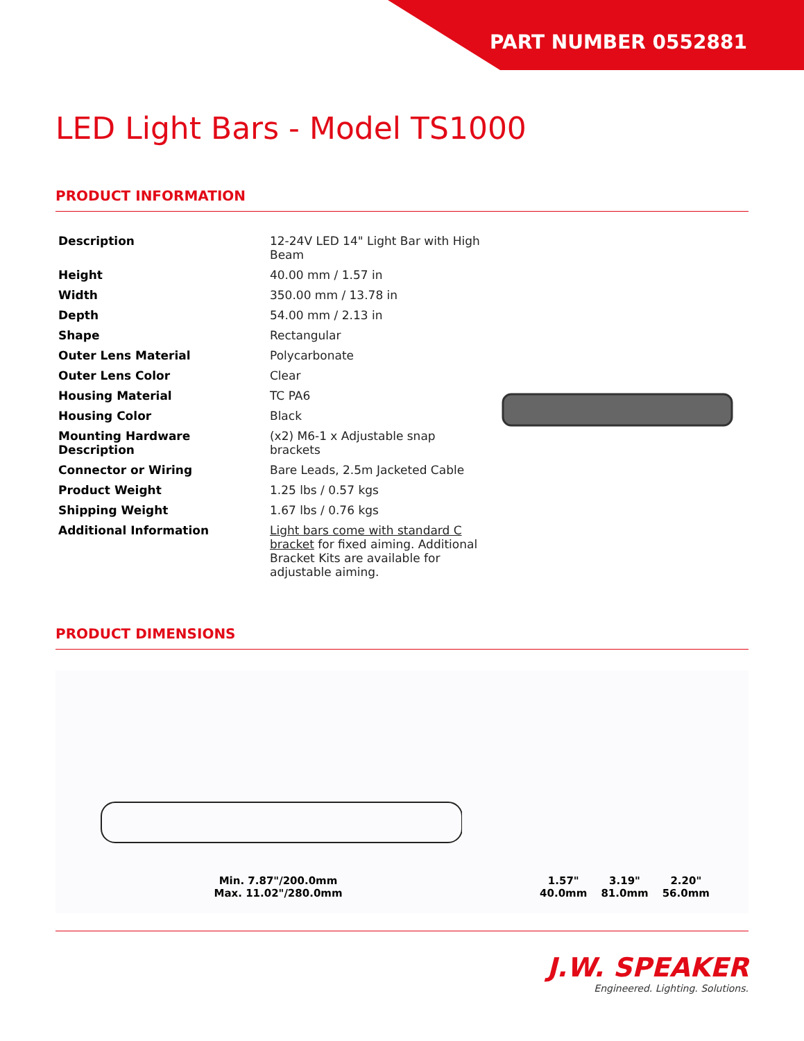PART NUMBER 0552881
LED Light Bars - Model TS1000
PRODUCT INFORMATION
| Description | 12-24V LED 14" Light Bar with High Beam |
| Height | 40.00 mm / 1.57 in |
| Width | 350.00 mm / 13.78 in |
| Depth | 54.00 mm / 2.13 in |
| Shape | Rectangular |
| Outer Lens Material | Polycarbonate |
| Outer Lens Color | Clear |
| Housing Material | TC PA6 |
| Housing Color | Black |
| Mounting Hardware Description | (x2) M6-1 x Adjustable snap brackets |
| Connector or Wiring | Bare Leads, 2.5m Jacketed Cable |
| Product Weight | 1.25 lbs / 0.57 kgs |
| Shipping Weight | 1.67 lbs / 0.76 kgs |
| Additional Information | Light bars come with standard C bracket for fixed aiming. Additional Bracket Kits are available for adjustable aiming. |
PRODUCT DIMENSIONS
Min. 7.87"/200.0mm
Max. 11.02"/280.0mm
1.57"
40.0mm
3.19"
81.0mm
2.20"
56.0mm
J.W. SPEAKER
Engineered. Lighting. Solutions.